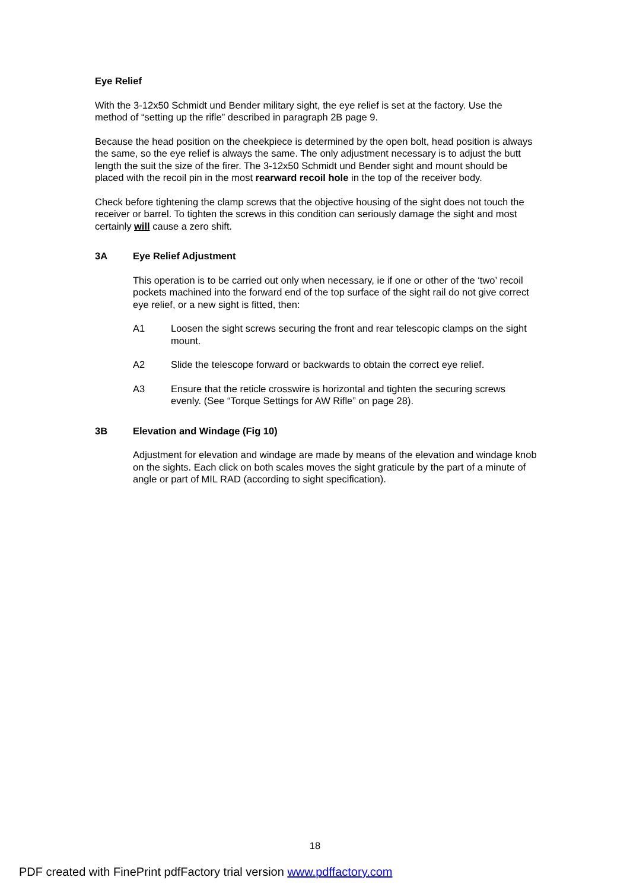Eye Relief
With the 3-12x50 Schmidt und Bender military sight, the eye relief is set at the factory. Use the method of “setting up the rifle” described in paragraph 2B page 9.
Because the head position on the cheekpiece is determined by the open bolt, head position is always the same, so the eye relief is always the same. The only adjustment necessary is to adjust the butt length the suit the size of the firer. The 3-12x50 Schmidt und Bender sight and mount should be placed with the recoil pin in the most rearward recoil hole in the top of the receiver body.
Check before tightening the clamp screws that the objective housing of the sight does not touch the receiver or barrel. To tighten the screws in this condition can seriously damage the sight and most certainly will cause a zero shift.
3A Eye Relief Adjustment
This operation is to be carried out only when necessary, ie if one or other of the ‘two’ recoil pockets machined into the forward end of the top surface of the sight rail do not give correct eye relief, or a new sight is fitted, then:
A1 Loosen the sight screws securing the front and rear telescopic clamps on the sight mount.
A2 Slide the telescope forward or backwards to obtain the correct eye relief.
A3 Ensure that the reticle crosswire is horizontal and tighten the securing screws evenly. (See “Torque Settings for AW Rifle” on page 28).
3B Elevation and Windage (Fig 10)
Adjustment for elevation and windage are made by means of the elevation and windage knob on the sights. Each click on both scales moves the sight graticule by the part of a minute of angle or part of MIL RAD (according to sight specification).
18
PDF created with FinePrint pdfFactory trial version www.pdffactory.com